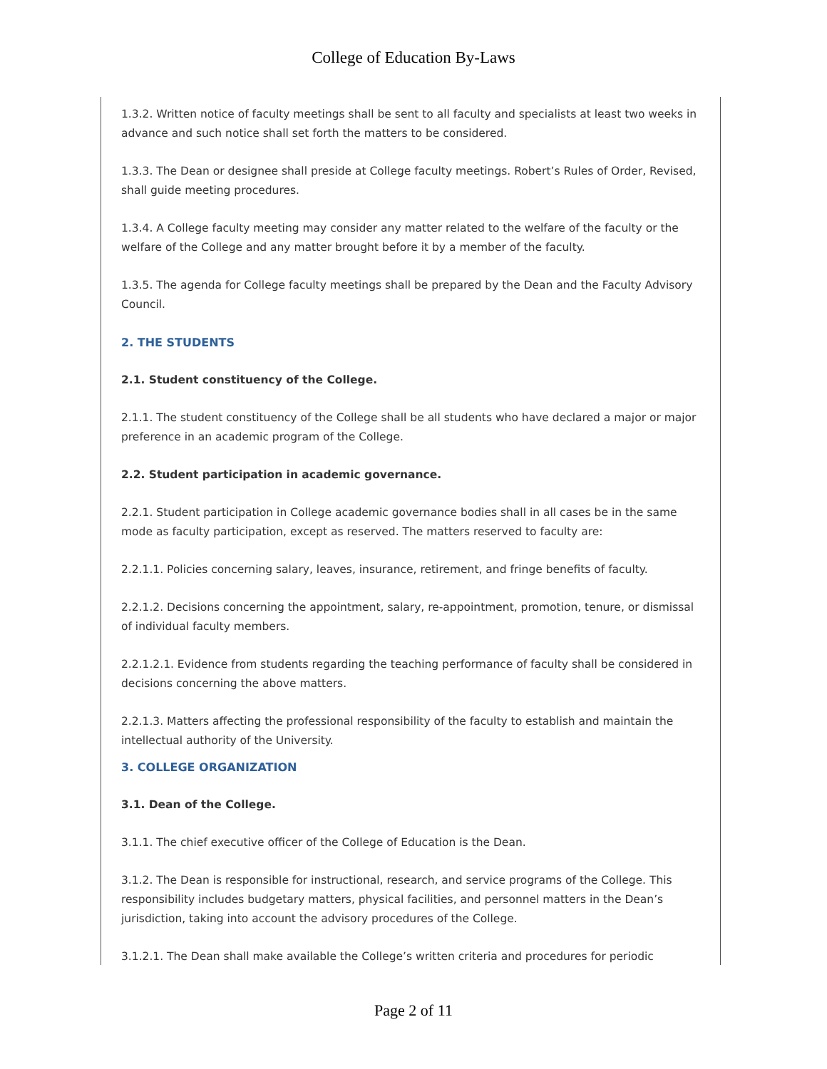College of Education By-Laws
1.3.2. Written notice of faculty meetings shall be sent to all faculty and specialists at least two weeks in advance and such notice shall set forth the matters to be considered.
1.3.3. The Dean or designee shall preside at College faculty meetings. Robert’s Rules of Order, Revised, shall guide meeting procedures.
1.3.4. A College faculty meeting may consider any matter related to the welfare of the faculty or the welfare of the College and any matter brought before it by a member of the faculty.
1.3.5. The agenda for College faculty meetings shall be prepared by the Dean and the Faculty Advisory Council.
2. THE STUDENTS
2.1. Student constituency of the College.
2.1.1. The student constituency of the College shall be all students who have declared a major or major preference in an academic program of the College.
2.2. Student participation in academic governance.
2.2.1. Student participation in College academic governance bodies shall in all cases be in the same mode as faculty participation, except as reserved. The matters reserved to faculty are:
2.2.1.1. Policies concerning salary, leaves, insurance, retirement, and fringe benefits of faculty.
2.2.1.2. Decisions concerning the appointment, salary, re-appointment, promotion, tenure, or dismissal of individual faculty members.
2.2.1.2.1. Evidence from students regarding the teaching performance of faculty shall be considered in decisions concerning the above matters.
2.2.1.3. Matters affecting the professional responsibility of the faculty to establish and maintain the intellectual authority of the University.
3. COLLEGE ORGANIZATION
3.1. Dean of the College.
3.1.1. The chief executive officer of the College of Education is the Dean.
3.1.2. The Dean is responsible for instructional, research, and service programs of the College. This responsibility includes budgetary matters, physical facilities, and personnel matters in the Dean’s jurisdiction, taking into account the advisory procedures of the College.
3.1.2.1. The Dean shall make available the College’s written criteria and procedures for periodic
Page 2 of 11